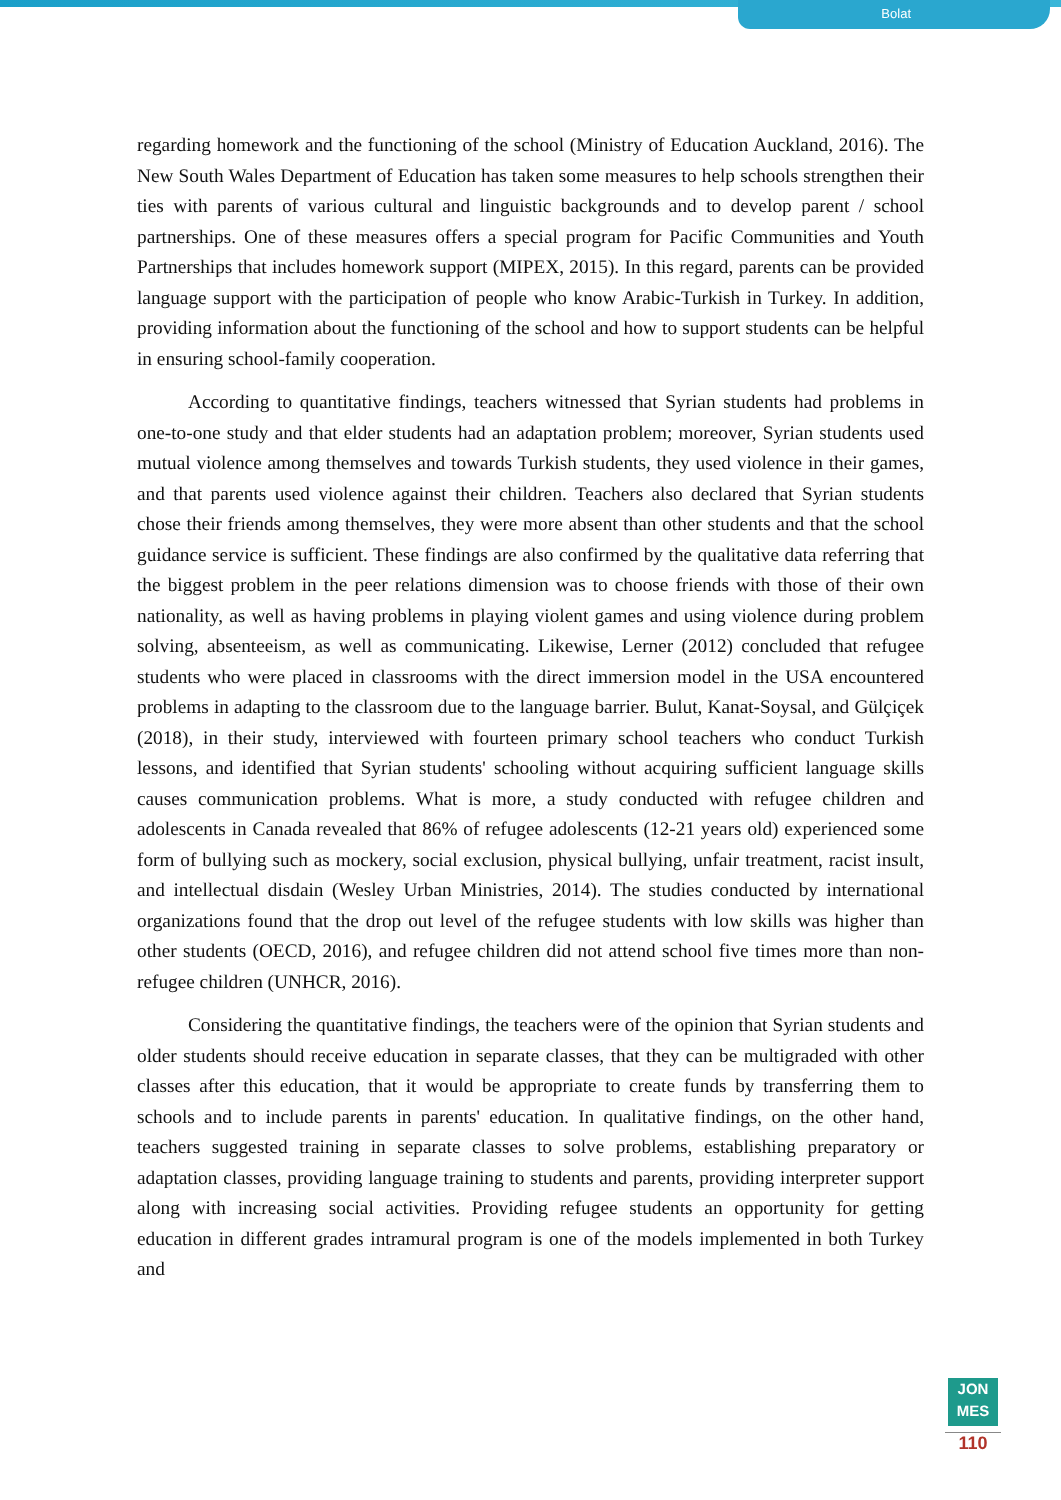Bolat
regarding homework and the functioning of the school (Ministry of Education Auckland, 2016). The New South Wales Department of Education has taken some measures to help schools strengthen their ties with parents of various cultural and linguistic backgrounds and to develop parent / school partnerships. One of these measures offers a special program for Pacific Communities and Youth Partnerships that includes homework support (MIPEX, 2015). In this regard, parents can be provided language support with the participation of people who know Arabic-Turkish in Turkey. In addition, providing information about the functioning of the school and how to support students can be helpful in ensuring school-family cooperation.
According to quantitative findings, teachers witnessed that Syrian students had problems in one-to-one study and that elder students had an adaptation problem; moreover, Syrian students used mutual violence among themselves and towards Turkish students, they used violence in their games, and that parents used violence against their children. Teachers also declared that Syrian students chose their friends among themselves, they were more absent than other students and that the school guidance service is sufficient. These findings are also confirmed by the qualitative data referring that the biggest problem in the peer relations dimension was to choose friends with those of their own nationality, as well as having problems in playing violent games and using violence during problem solving, absenteeism, as well as communicating. Likewise, Lerner (2012) concluded that refugee students who were placed in classrooms with the direct immersion model in the USA encountered problems in adapting to the classroom due to the language barrier. Bulut, Kanat-Soysal, and Gülçiçek (2018), in their study, interviewed with fourteen primary school teachers who conduct Turkish lessons, and identified that Syrian students' schooling without acquiring sufficient language skills causes communication problems. What is more, a study conducted with refugee children and adolescents in Canada revealed that 86% of refugee adolescents (12-21 years old) experienced some form of bullying such as mockery, social exclusion, physical bullying, unfair treatment, racist insult, and intellectual disdain (Wesley Urban Ministries, 2014). The studies conducted by international organizations found that the drop out level of the refugee students with low skills was higher than other students (OECD, 2016), and refugee children did not attend school five times more than non-refugee children (UNHCR, 2016).
Considering the quantitative findings, the teachers were of the opinion that Syrian students and older students should receive education in separate classes, that they can be multigraded with other classes after this education, that it would be appropriate to create funds by transferring them to schools and to include parents in parents' education. In qualitative findings, on the other hand, teachers suggested training in separate classes to solve problems, establishing preparatory or adaptation classes, providing language training to students and parents, providing interpreter support along with increasing social activities. Providing refugee students an opportunity for getting education in different grades intramural program is one of the models implemented in both Turkey and
JON
MES
110